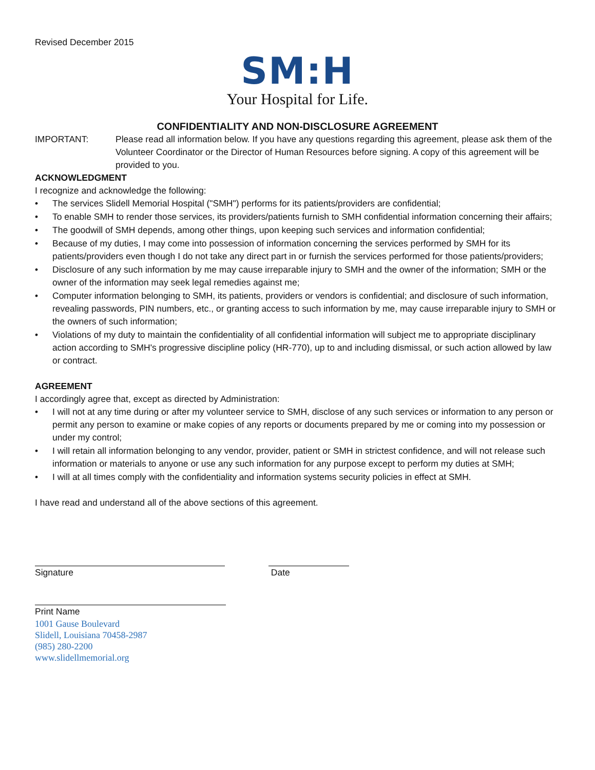Revised December 2015
SM:H
Your Hospital for Life.
CONFIDENTIALITY AND NON-DISCLOSURE AGREEMENT
IMPORTANT: Please read all information below. If you have any questions regarding this agreement, please ask them of the Volunteer Coordinator or the Director of Human Resources before signing. A copy of this agreement will be provided to you.
ACKNOWLEDGMENT
I recognize and acknowledge the following:
• The services Slidell Memorial Hospital ("SMH") performs for its patients/providers are confidential;
• To enable SMH to render those services, its providers/patients furnish to SMH confidential information concerning their affairs;
• The goodwill of SMH depends, among other things, upon keeping such services and information confidential;
• Because of my duties, I may come into possession of information concerning the services performed by SMH for its patients/providers even though I do not take any direct part in or furnish the services performed for those patients/providers;
• Disclosure of any such information by me may cause irreparable injury to SMH and the owner of the information; SMH or the owner of the information may seek legal remedies against me;
• Computer information belonging to SMH, its patients, providers or vendors is confidential; and disclosure of such information, revealing passwords, PIN numbers, etc., or granting access to such information by me, may cause irreparable injury to SMH or the owners of such information;
• Violations of my duty to maintain the confidentiality of all confidential information will subject me to appropriate disciplinary action according to SMH's progressive discipline policy (HR-770), up to and including dismissal, or such action allowed by law or contract.
AGREEMENT
I accordingly agree that, except as directed by Administration:
• I will not at any time during or after my volunteer service to SMH, disclose of any such services or information to any person or permit any person to examine or make copies of any reports or documents prepared by me or coming into my possession or under my control;
• I will retain all information belonging to any vendor, provider, patient or SMH in strictest confidence, and will not release such information or materials to anyone or use any such information for any purpose except to perform my duties at SMH;
• I will at all times comply with the confidentiality and information systems security policies in effect at SMH.
I have read and understand all of the above sections of this agreement.
Signature Date
Print Name
1001 Gause Boulevard
Slidell, Louisiana 70458-2987
(985) 280-2200
www.slidellmemorial.org